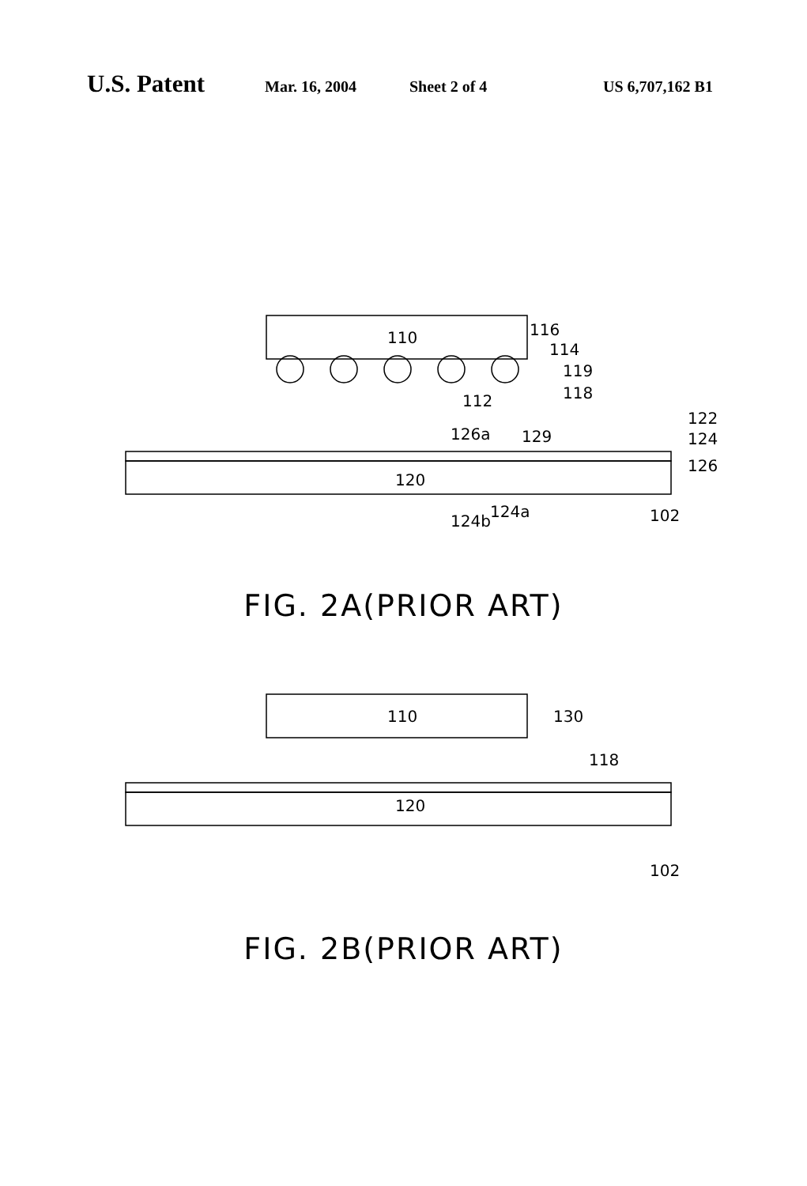U.S. Patent Mar. 16, 2004 Sheet 2 of 4 US 6,707,162 B1
110
116
114
119
118
112
126a
129
122
124
126
120
124b
124a
102
FIG. 2A(PRIOR ART)
110
130
118
120
102
FIG. 2B(PRIOR ART)